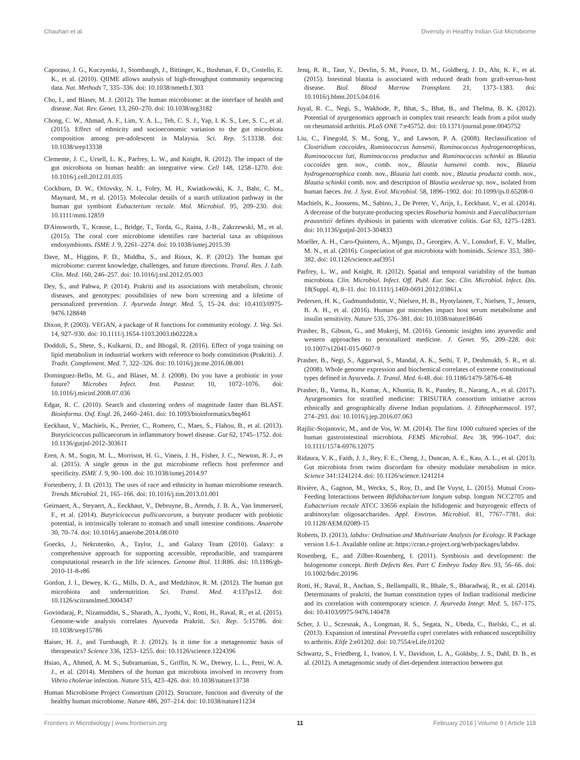Chauhan et al. Diversity in Healthy Indian Gut Microbiome
Caporaso, J. G., Kuczynski, J., Stombaugh, J., Bittinger, K., Bushman, F. D., Costello, E. K., et al. (2010). QIIME allows analysis of high-throughput community sequencing data. Nat. Methods 7, 335–336. doi: 10.1038/nmeth.f.303
Cho, I., and Blaser, M. J. (2012). The human microbiome: at the interface of health and disease. Nat. Rev. Genet. 13, 260–270. doi: 10.1038/nrg3182
Chong, C. W., Ahmad, A. F., Lim, Y. A. L., Teh, C. S. J., Yap, I. K. S., Lee, S. C., et al. (2015). Effect of ethnicity and socioeconomic variation to the gut microbiota composition among pre-adolescent in Malaysia. Sci. Rep. 5:13338. doi: 10.1038/srep13338
Clemente, J. C., Ursell, L. K., Parfrey, L. W., and Knight, R. (2012). The impact of the gut microbiota on human health: an integrative view. Cell 148, 1258–1270. doi: 10.1016/j.cell.2012.01.035
Cockburn, D. W., Orlovsky, N. I., Foley, M. H., Kwiatkowski, K. J., Bahr, C. M., Maynard, M., et al. (2015). Molecular details of a starch utilization pathway in the human gut symbiont Eubacterium rectale. Mol. Microbiol. 95, 209–230. doi: 10.1111/mmi.12859
D'Ainsworth, T., Krause, L., Bridge, T., Torda, G., Raina, J.-B., Zakrzewski, M., et al. (2015). The coral core microbiome identifies rare bacterial taxa as ubiquitous endosymbionts. ISME J. 9, 2261–2274. doi: 10.1038/ismej.2015.39
Dave, M., Higgins, P. D., Middha, S., and Rioux, K. P. (2012). The human gut microbiome: current knowledge, challenges, and future directions. Transl. Res. J. Lab. Clin. Med. 160, 246–257. doi: 10.1016/j.trsl.2012.05.003
Dey, S., and Pahwa, P. (2014). Prakriti and its associations with metabolism, chronic diseases, and genotypes: possibilities of new born screening and a lifetime of personalized prevention. J. Ayurveda Integr. Med. 5, 15–24. doi: 10.4103/0975-9476.128848
Dixon, P. (2003). VEGAN, a package of R functions for community ecology. J. Veg. Sci. 14, 927–930. doi: 10.1111/j.1654-1103.2003.tb02228.x
Doddoli, S., Shete, S., Kulkarni, D., and Bhogal, R. (2016). Effect of yoga training on lipid metabolism in industrial workers with reference to body constitution (Prakriti). J. Tradit. Complement. Med. 7, 322–326. doi: 10.1016/j.jtcme.2016.08.001
Dominguez-Bello, M. G., and Blaser, M. J. (2008). Do you have a probiotic in your future? Microbes Infect. Inst. Pasteur. 10, 1072–1076. doi: 10.1016/j.micinf.2008.07.036
Edgar, R. C. (2010). Search and clustering orders of magnitude faster than BLAST. Bioinforma. Oxf. Engl. 26, 2460–2461. doi: 10.1093/bioinformatics/btq461
Eeckhaut, V., Machiels, K., Perrier, C., Romero, C., Maes, S., Flahou, B., et al. (2013). Butyricicoccus pullicaecorum in inflammatory bowel disease. Gut 62, 1745–1752. doi: 10.1136/gutjnl-2012-303611
Eren, A. M., Sogin, M. L., Morrison, H. G., Vineis, J. H., Fisher, J. C., Newton, R. J., et al. (2015). A single genus in the gut microbiome reflects host preference and specificity. ISME J. 9, 90–100. doi: 10.1038/ismej.2014.97
Fortenberry, J. D. (2013). The uses of race and ethnicity in human microbiome research. Trends Microbiol. 21, 165–166. doi: 10.1016/j.tim.2013.01.001
Geirnaert, A., Steyaert, A., Eeckhaut, V., Debruyne, B., Arends, J. B. A., Van Immerseel, F., et al. (2014). Butyricicoccus pullicaecorum, a butyrate producer with probiotic potential, is intrinsically tolerant to stomach and small intestine conditions. Anaerobe 30, 70–74. doi: 10.1016/j.anaerobe.2014.08.010
Goecks, J., Nekrutenko, A., Taylor, J., and Galaxy Team (2010). Galaxy: a comprehensive approach for supporting accessible, reproducible, and transparent computational research in the life sciences. Genome Biol. 11:R86. doi: 10.1186/gb-2010-11-8-r86
Gordon, J. I., Dewey, K. G., Mills, D. A., and Medzhitov, R. M. (2012). The human gut microbiota and undernutrition. Sci. Transl. Med. 4:137ps12. doi: 10.1126/scitranslmed.3004347
Govindaraj, P., Nizamuddin, S., Sharath, A., Jyothi, V., Rotti, H., Raval, R., et al. (2015). Genome-wide analysis correlates Ayurveda Prakriti. Sci. Rep. 5:15786. doi: 10.1038/srep15786
Haiser, H. J., and Turnbaugh, P. J. (2012). Is it time for a metagenomic basis of therapeutics? Science 336, 1253–1255. doi: 10.1126/science.1224396
Hsiao, A., Ahmed, A. M. S., Subramanian, S., Griffin, N. W., Drewry, L. L., Petri, W. A. J., et al. (2014). Members of the human gut microbiota involved in recovery from Vibrio cholerae infection. Nature 515, 423–426. doi: 10.1038/nature13738
Human Microbiome Project Consortium (2012). Structure, function and diversity of the healthy human microbiome. Nature 486, 207–214. doi: 10.1038/nature11234
Jenq, R. R., Taur, Y., Devlin, S. M., Ponce, D. M., Goldberg, J. D., Ahr, K. F., et al. (2015). Intestinal blautia is associated with reduced death from graft-versus-host disease. Biol. Blood Marrow Transplant. 21, 1373–1383. doi: 10.1016/j.bbmt.2015.04.016
Juyal, R. C., Negi, S., Wakhode, P., Bhat, S., Bhat, B., and Thelma, B. K. (2012). Potential of ayurgenomics approach in complex trait research: leads from a pilot study on rheumatoid arthritis. PLoS ONE 7:e45752. doi: 10.1371/journal.pone.0045752
Liu, C., Finegold, S. M., Song, Y., and Lawson, P. A. (2008). Reclassification of Clostridium coccoides, Ruminococcus hansenii, Ruminococcus hydrogenotrophicus, Ruminococcus luti, Ruminococcus productus and Ruminococcus schinkii as Blautia coccoides gen. nov., comb. nov., Blautia hansenii comb. nov., Blautia hydrogenotrophica comb. nov., Blautia luti comb. nov., Blautia producta comb. nov., Blautia schinkii comb. nov. and description of Blautia wexlerae sp. nov., isolated from human faeces. Int. J. Syst. Evol. Microbiol. 58, 1896–1902. doi: 10.1099/ijs.0.65208-0
Machiels, K., Joossens, M., Sabino, J., De Preter, V., Arijs, I., Eeckhaut, V., et al. (2014). A decrease of the butyrate-producing species Roseburia hominis and Faecalibacterium prausnitzii defines dysbiosis in patients with ulcerative colitis. Gut 63, 1275–1283. doi: 10.1136/gutjnl-2013-304833
Moeller, A. H., Caro-Quintero, A., Mjungu, D., Georgiev, A. V., Lonsdorf, E. V., Muller, M. N., et al. (2016). Cospeciation of gut microbiota with hominids. Science 353, 380–382. doi: 10.1126/science.aaf3951
Parfrey, L. W., and Knight, R. (2012). Spatial and temporal variability of the human microbiota. Clin. Microbiol. Infect. Off. Publ. Eur. Soc. Clin. Microbiol. Infect. Dis. 18(Suppl. 4), 8–11. doi: 10.1111/j.1469-0691.2012.03861.x
Pedersen, H. K., Gudmundsdottir, V., Nielsen, H. B., Hyotylainen, T., Nielsen, T., Jensen, B. A. H., et al. (2016). Human gut microbes impact host serum metabolome and insulin sensitivity. Nature 535, 376–381. doi: 10.1038/nature18646
Prasher, B., Gibson, G., and Mukerji, M. (2016). Genomic insights into ayurvedic and western approaches to personalized medicine. J. Genet. 95, 209–228. doi: 10.1007/s12041-015-0607-9
Prasher, B., Negi, S., Aggarwal, S., Mandal, A. K., Sethi, T. P., Deshmukh, S. R., et al. (2008). Whole genome expression and biochemical correlates of extreme constitutional types defined in Ayurveda. J. Transl. Med. 6:48. doi: 10.1186/1479-5876-6-48
Prasher, B., Varma, B., Kumar, A., Khuntia, B. K., Pandey, R., Narang, A., et al. (2017). Ayurgenomics for stratified medicine: TRISUTRA consortium initiative across ethnically and geographically diverse Indian populations. J. Ethnopharmacol. 197, 274–293. doi: 10.1016/j.jep.2016.07.063
Rajilic-Stojanovic, M., and de Vos, W. M. (2014). The first 1000 cultured species of the human gastrointestinal microbiota. FEMS Microbiol. Rev. 38, 996–1047. doi: 10.1111/1574-6976.12075
Ridaura, V. K., Faith, J. J., Rey, F. E., Cheng, J., Duncan, A. E., Kau, A. L., et al. (2013). Gut microbiota from twins discordant for obesity modulate metabolism in mice. Science 341:1241214. doi: 10.1126/science.1241214
Rivière, A., Gagnon, M., Weckx, S., Roy, D., and De Vuyst, L. (2015). Mutual Cross-Feeding Interactions between Bifidobacterium longum subsp. longum NCC2705 and Eubacterium rectale ATCC 33656 explain the bifidogenic and butyrogenic effects of arabinoxylan oligosaccharides. Appl. Environ. Microbiol. 81, 7767–7781. doi: 10.1128/AEM.02089-15
Roberts, D. (2013). labdsv: Ordination and Multivariate Analysis for Ecology. R Package version 1.6-1. Available online at: https://cran.r-project.org/web/packages/labdsv.
Rosenberg, E., and Zilber-Rosenberg, I. (2011). Symbiosis and development: the hologenome concept. Birth Defects Res. Part C Embryo Today Rev. 93, 56–66. doi: 10.1002/bdrc.20196
Rotti, H., Raval, R., Anchan, S., Bellampalli, R., Bhale, S., Bharadwaj, R., et al. (2014). Determinants of prakriti, the human constitution types of Indian traditional medicine and its correlation with contemporary science. J. Ayurveda Integr. Med. 5, 167–175. doi: 10.4103/0975-9476.140478
Scher, J. U., Sczesnak, A., Longman, R. S., Segata, N., Ubeda, C., Bielski, C., et al. (2013). Expansion of intestinal Prevotella copri correlates with enhanced susceptibility to arthritis. Elife 2:e01202. doi: 10.7554/eLife.01202
Schwartz, S., Friedberg, I., Ivanov, I. V., Davidson, L. A., Goldsby, J. S., Dahl, D. B., et al. (2012). A metagenomic study of diet-dependent interaction between gut
Frontiers in Microbiology | www.frontiersin.org 11 February 2018 | Volume 9 | Article 118